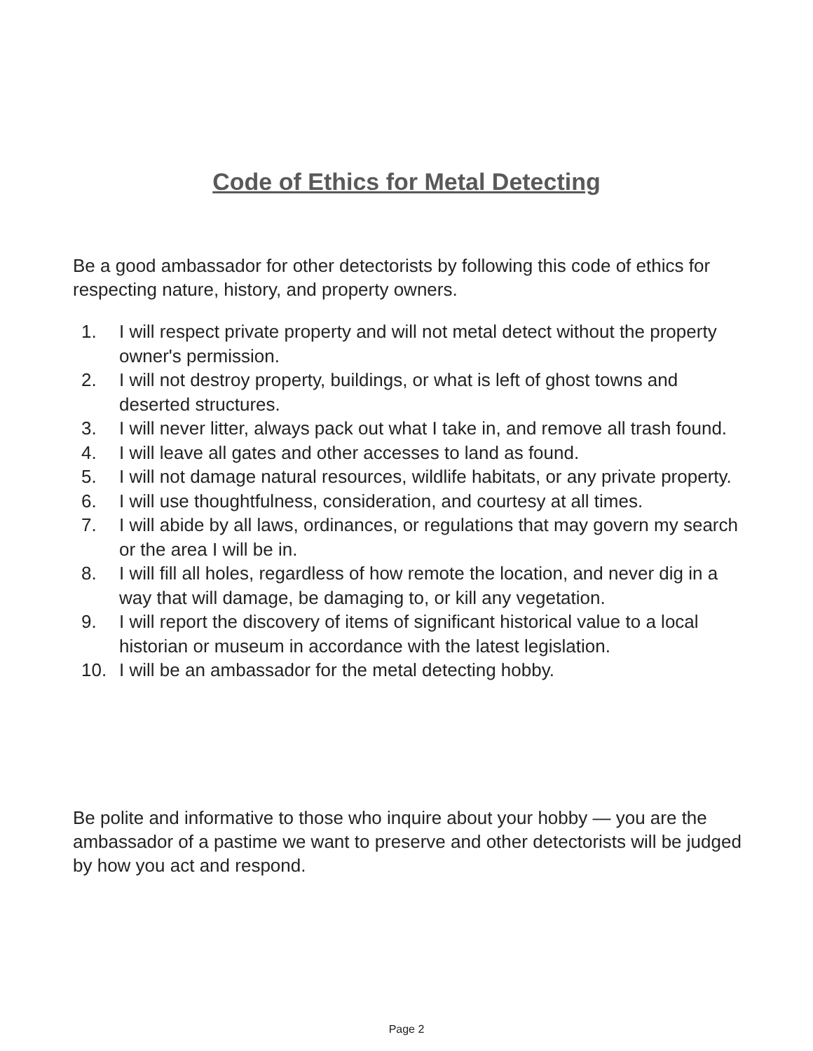Code of Ethics for Metal Detecting
Be a good ambassador for other detectorists by following this code of ethics for respecting nature, history, and property owners.
1. I will respect private property and will not metal detect without the property owner's permission.
2. I will not destroy property, buildings, or what is left of ghost towns and deserted structures.
3. I will never litter, always pack out what I take in, and remove all trash found.
4. I will leave all gates and other accesses to land as found.
5. I will not damage natural resources, wildlife habitats, or any private property.
6. I will use thoughtfulness, consideration, and courtesy at all times.
7. I will abide by all laws, ordinances, or regulations that may govern my search or the area I will be in.
8. I will fill all holes, regardless of how remote the location, and never dig in a way that will damage, be damaging to, or kill any vegetation.
9. I will report the discovery of items of significant historical value to a local historian or museum in accordance with the latest legislation.
10. I will be an ambassador for the metal detecting hobby.
Be polite and informative to those who inquire about your hobby — you are the ambassador of a pastime we want to preserve and other detectorists will be judged by how you act and respond.
Page 2